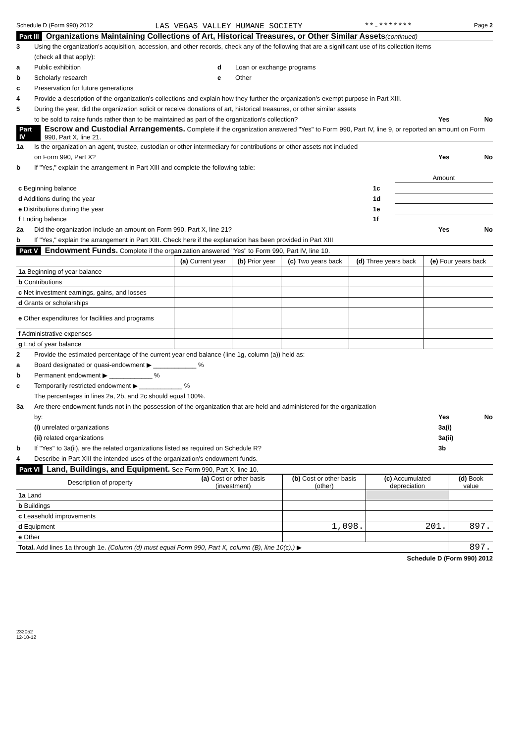Schedule D (Form 990) 2012 LAS VEGAS VALLEY HUMANE SOCIETY **-******* Page 2
Part III Organizations Maintaining Collections of Art, Historical Treasures, or Other Similar Assets (continued)
3 Using the organization's acquisition, accession, and other records, check any of the following that are a significant use of its collection items
(check all that apply):
a Public exhibition d Loan or exchange programs
b Scholarly research e Other
c Preservation for future generations
4 Provide a description of the organization's collections and explain how they further the organization's exempt purpose in Part XIII.
5 During the year, did the organization solicit or receive donations of art, historical treasures, or other similar assets
to be sold to raise funds rather than to be maintained as part of the organization's collection? Yes No
Part IV Escrow and Custodial Arrangements. Complete if the organization answered "Yes" to Form 990, Part IV, line 9, or reported an amount on Form 990, Part X, line 21.
1a Is the organization an agent, trustee, custodian or other intermediary for contributions or other assets not included
on Form 990, Part X? Yes No
b If "Yes," explain the arrangement in Part XIII and complete the following table:
| | | Amount |
| c Beginning balance | 1c | |
| d Additions during the year | 1d | |
| e Distributions during the year | 1e | |
| f Ending balance | 1f | |
2a Did the organization include an amount on Form 990, Part X, line 21? Yes No
b If "Yes," explain the arrangement in Part XIII. Check here if the explanation has been provided in Part XIII
Part V Endowment Funds. Complete if the organization answered "Yes" to Form 990, Part IV, line 10.
| | (a) Current year | (b) Prior year | (c) Two years back | (d) Three years back | (e) Four years back |
| --- | --- | --- | --- | --- | --- |
| 1a Beginning of year balance | | | | | |
| b Contributions | | | | | |
| c Net investment earnings, gains, and losses | | | | | |
| d Grants or scholarships | | | | | |
| e Other expenditures for facilities and programs | | | | | |
| f Administrative expenses | | | | | |
| g End of year balance | | | | | |
2 Provide the estimated percentage of the current year end balance (line 1g, column (a)) held as:
a Board designated or quasi-endowment ▶ ____________ %
b Permanent endowment ▶ ____________ %
c Temporarily restricted endowment ▶ ____________ %
The percentages in lines 2a, 2b, and 2c should equal 100%.
3a Are there endowment funds not in the possession of the organization that are held and administered for the organization
by: Yes No
(i) unrelated organizations 3a(i)
(ii) related organizations 3a(ii)
b If "Yes" to 3a(ii), are the related organizations listed as required on Schedule R? 3b
4 Describe in Part XIII the intended uses of the organization's endowment funds.
Part VI Land, Buildings, and Equipment. See Form 990, Part X, line 10.
| Description of property | (a) Cost or other basis (investment) | (b) Cost or other basis (other) | (c) Accumulated depreciation | (d) Book value |
| --- | --- | --- | --- | --- |
| 1a Land | | | | |
| b Buildings | | | | |
| c Leasehold improvements | | | | |
| d Equipment | | 1,098. | 201. | 897. |
| e Other | | | | |
| Total. Add lines 1a through 1e. (Column (d) must equal Form 990, Part X, column (B), line 10(c).) ▶ | | | | 897. |
Schedule D (Form 990) 2012
232052
12-10-12